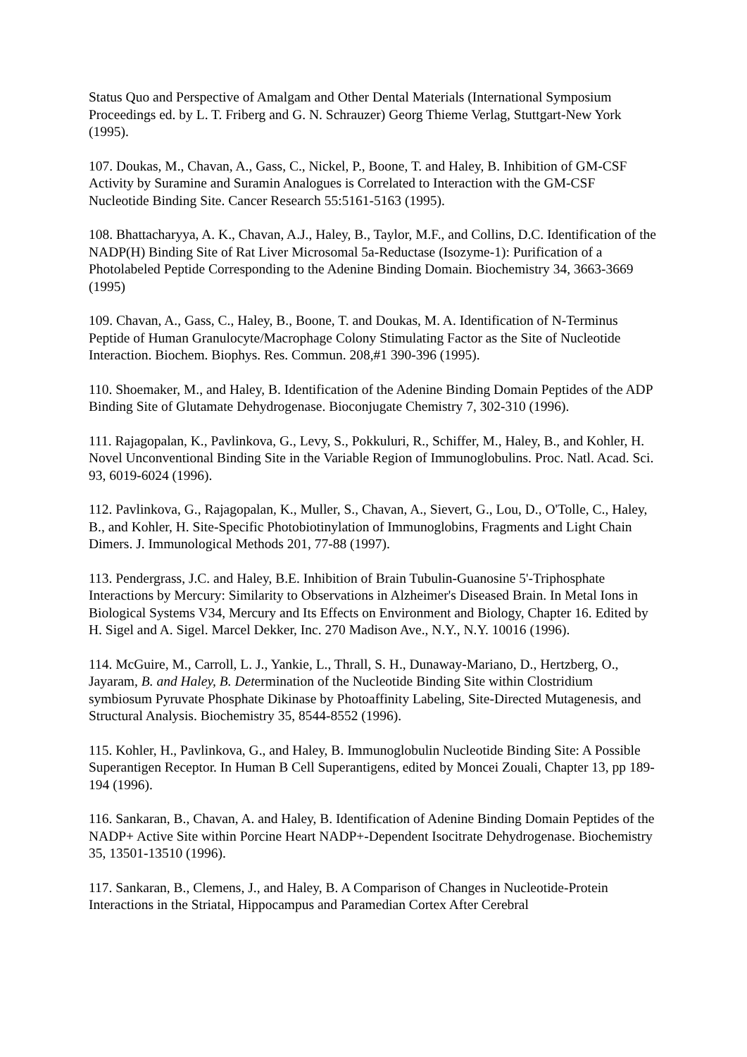Status Quo and Perspective of Amalgam and Other Dental Materials (International Symposium Proceedings ed. by L. T. Friberg and G. N. Schrauzer) Georg Thieme Verlag, Stuttgart-New York (1995).
107. Doukas, M., Chavan, A., Gass, C., Nickel, P., Boone, T. and Haley, B. Inhibition of GM-CSF Activity by Suramine and Suramin Analogues is Correlated to Interaction with the GM-CSF Nucleotide Binding Site. Cancer Research 55:5161-5163 (1995).
108. Bhattacharyya, A. K., Chavan, A.J., Haley, B., Taylor, M.F., and Collins, D.C. Identification of the NADP(H) Binding Site of Rat Liver Microsomal 5a-Reductase (Isozyme-1): Purification of a Photolabeled Peptide Corresponding to the Adenine Binding Domain. Biochemistry 34, 3663-3669 (1995)
109. Chavan, A., Gass, C., Haley, B., Boone, T. and Doukas, M. A. Identification of N-Terminus Peptide of Human Granulocyte/Macrophage Colony Stimulating Factor as the Site of Nucleotide Interaction. Biochem. Biophys. Res. Commun. 208,#1 390-396 (1995).
110. Shoemaker, M., and Haley, B. Identification of the Adenine Binding Domain Peptides of the ADP Binding Site of Glutamate Dehydrogenase. Bioconjugate Chemistry 7, 302-310 (1996).
111. Rajagopalan, K., Pavlinkova, G., Levy, S., Pokkuluri, R., Schiffer, M., Haley, B., and Kohler, H. Novel Unconventional Binding Site in the Variable Region of Immunoglobulins. Proc. Natl. Acad. Sci. 93, 6019-6024 (1996).
112. Pavlinkova, G., Rajagopalan, K., Muller, S., Chavan, A., Sievert, G., Lou, D., O'Tolle, C., Haley, B., and Kohler, H. Site-Specific Photobiotinylation of Immunoglobins, Fragments and Light Chain Dimers. J. Immunological Methods 201, 77-88 (1997).
113. Pendergrass, J.C. and Haley, B.E. Inhibition of Brain Tubulin-Guanosine 5'-Triphosphate Interactions by Mercury: Similarity to Observations in Alzheimer's Diseased Brain. In Metal Ions in Biological Systems V34, Mercury and Its Effects on Environment and Biology, Chapter 16. Edited by H. Sigel and A. Sigel. Marcel Dekker, Inc. 270 Madison Ave., N.Y., N.Y. 10016 (1996).
114. McGuire, M., Carroll, L. J., Yankie, L., Thrall, S. H., Dunaway-Mariano, D., Hertzberg, O., Jayaram, B. and Haley, B. Determination of the Nucleotide Binding Site within Clostridium symbiosum Pyruvate Phosphate Dikinase by Photoaffinity Labeling, Site-Directed Mutagenesis, and Structural Analysis. Biochemistry 35, 8544-8552 (1996).
115. Kohler, H., Pavlinkova, G., and Haley, B. Immunoglobulin Nucleotide Binding Site: A Possible Superantigen Receptor. In Human B Cell Superantigens, edited by Moncei Zouali, Chapter 13, pp 189-194 (1996).
116. Sankaran, B., Chavan, A. and Haley, B. Identification of Adenine Binding Domain Peptides of the NADP+ Active Site within Porcine Heart NADP+-Dependent Isocitrate Dehydrogenase. Biochemistry 35, 13501-13510 (1996).
117. Sankaran, B., Clemens, J., and Haley, B. A Comparison of Changes in Nucleotide-Protein Interactions in the Striatal, Hippocampus and Paramedian Cortex After Cerebral